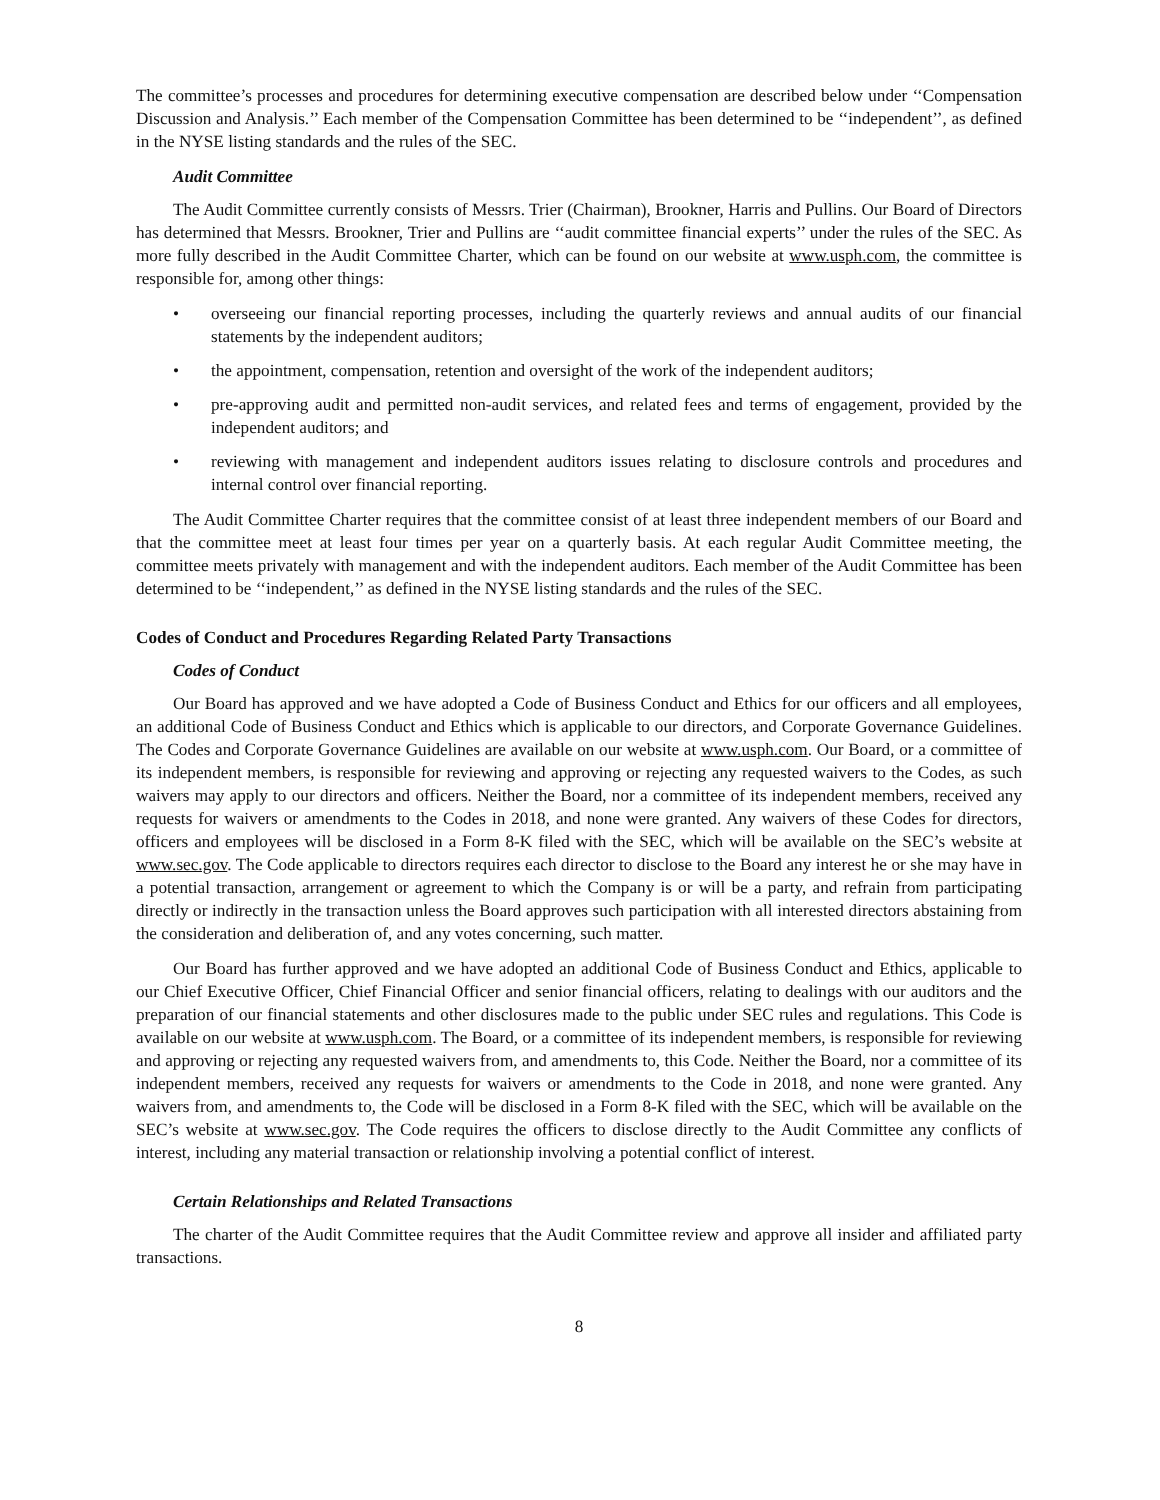The committee’s processes and procedures for determining executive compensation are described below under ‘‘Compensation Discussion and Analysis.’’ Each member of the Compensation Committee has been determined to be ‘‘independent’’, as defined in the NYSE listing standards and the rules of the SEC.
Audit Committee
The Audit Committee currently consists of Messrs. Trier (Chairman), Brookner, Harris and Pullins. Our Board of Directors has determined that Messrs. Brookner, Trier and Pullins are ‘‘audit committee financial experts’’ under the rules of the SEC. As more fully described in the Audit Committee Charter, which can be found on our website at www.usph.com, the committee is responsible for, among other things:
• overseeing our financial reporting processes, including the quarterly reviews and annual audits of our financial statements by the independent auditors;
• the appointment, compensation, retention and oversight of the work of the independent auditors;
• pre-approving audit and permitted non-audit services, and related fees and terms of engagement, provided by the independent auditors; and
• reviewing with management and independent auditors issues relating to disclosure controls and procedures and internal control over financial reporting.
The Audit Committee Charter requires that the committee consist of at least three independent members of our Board and that the committee meet at least four times per year on a quarterly basis. At each regular Audit Committee meeting, the committee meets privately with management and with the independent auditors. Each member of the Audit Committee has been determined to be ‘‘independent,’’ as defined in the NYSE listing standards and the rules of the SEC.
Codes of Conduct and Procedures Regarding Related Party Transactions
Codes of Conduct
Our Board has approved and we have adopted a Code of Business Conduct and Ethics for our officers and all employees, an additional Code of Business Conduct and Ethics which is applicable to our directors, and Corporate Governance Guidelines. The Codes and Corporate Governance Guidelines are available on our website at www.usph.com. Our Board, or a committee of its independent members, is responsible for reviewing and approving or rejecting any requested waivers to the Codes, as such waivers may apply to our directors and officers. Neither the Board, nor a committee of its independent members, received any requests for waivers or amendments to the Codes in 2018, and none were granted. Any waivers of these Codes for directors, officers and employees will be disclosed in a Form 8-K filed with the SEC, which will be available on the SEC’s website at www.sec.gov. The Code applicable to directors requires each director to disclose to the Board any interest he or she may have in a potential transaction, arrangement or agreement to which the Company is or will be a party, and refrain from participating directly or indirectly in the transaction unless the Board approves such participation with all interested directors abstaining from the consideration and deliberation of, and any votes concerning, such matter.
Our Board has further approved and we have adopted an additional Code of Business Conduct and Ethics, applicable to our Chief Executive Officer, Chief Financial Officer and senior financial officers, relating to dealings with our auditors and the preparation of our financial statements and other disclosures made to the public under SEC rules and regulations. This Code is available on our website at www.usph.com. The Board, or a committee of its independent members, is responsible for reviewing and approving or rejecting any requested waivers from, and amendments to, this Code. Neither the Board, nor a committee of its independent members, received any requests for waivers or amendments to the Code in 2018, and none were granted. Any waivers from, and amendments to, the Code will be disclosed in a Form 8-K filed with the SEC, which will be available on the SEC’s website at www.sec.gov. The Code requires the officers to disclose directly to the Audit Committee any conflicts of interest, including any material transaction or relationship involving a potential conflict of interest.
Certain Relationships and Related Transactions
The charter of the Audit Committee requires that the Audit Committee review and approve all insider and affiliated party transactions.
8